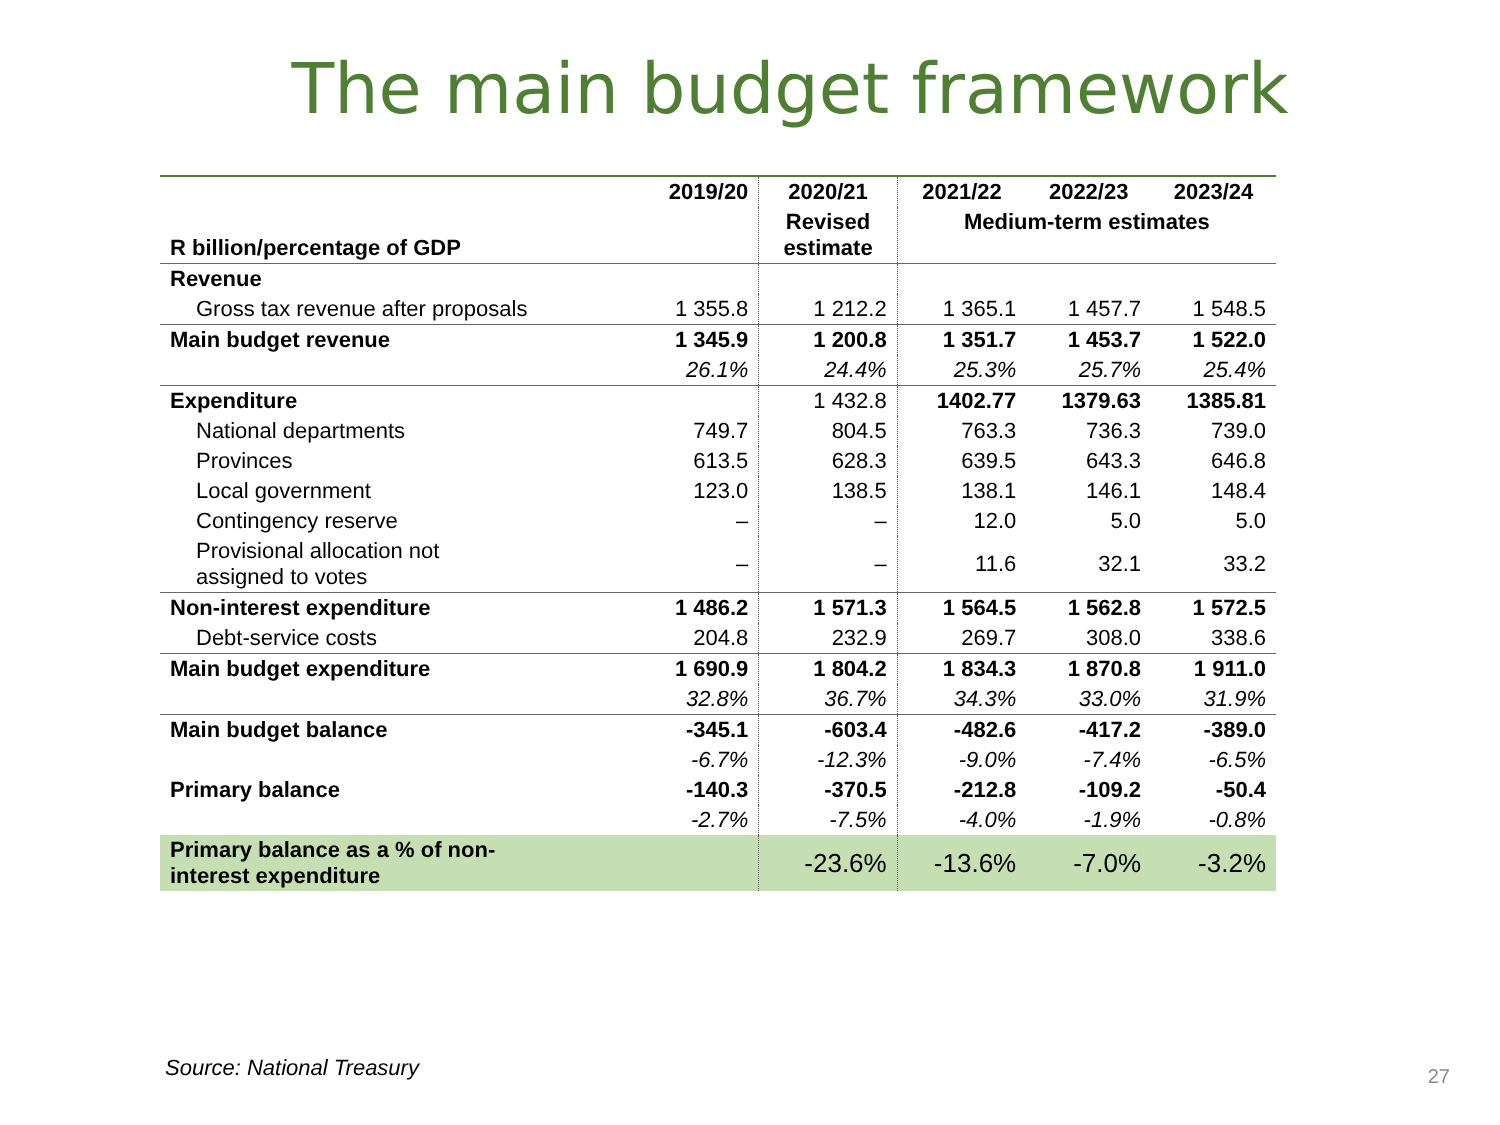The main budget framework
| | 2019/20 | 2020/21 | 2021/22 | 2022/23 | 2023/24 |
| --- | --- | --- | --- | --- | --- |
| R billion/percentage of GDP | | Revised estimate | Medium-term estimates | | |
| Revenue | | | | | |
| Gross tax revenue after proposals | 1 355.8 | 1 212.2 | 1 365.1 | 1 457.7 | 1 548.5 |
| Main budget revenue | 1 345.9 | 1 200.8 | 1 351.7 | 1 453.7 | 1 522.0 |
| | 26.1% | 24.4% | 25.3% | 25.7% | 25.4% |
| Expenditure | | 1 432.8 | 1402.77 | 1379.63 | 1385.81 |
| National departments | 749.7 | 804.5 | 763.3 | 736.3 | 739.0 |
| Provinces | 613.5 | 628.3 | 639.5 | 643.3 | 646.8 |
| Local government | 123.0 | 138.5 | 138.1 | 146.1 | 148.4 |
| Contingency reserve | – | – | 12.0 | 5.0 | 5.0 |
| Provisional allocation not assigned to votes | – | – | 11.6 | 32.1 | 33.2 |
| Non-interest expenditure | 1 486.2 | 1 571.3 | 1 564.5 | 1 562.8 | 1 572.5 |
| Debt-service costs | 204.8 | 232.9 | 269.7 | 308.0 | 338.6 |
| Main budget expenditure | 1 690.9 | 1 804.2 | 1 834.3 | 1 870.8 | 1 911.0 |
| | 32.8% | 36.7% | 34.3% | 33.0% | 31.9% |
| Main budget balance | -345.1 | -603.4 | -482.6 | -417.2 | -389.0 |
| | -6.7% | -12.3% | -9.0% | -7.4% | -6.5% |
| Primary balance | -140.3 | -370.5 | -212.8 | -109.2 | -50.4 |
| | -2.7% | -7.5% | -4.0% | -1.9% | -0.8% |
| Primary balance as a % of non- interest expenditure | | -23.6% | -13.6% | -7.0% | -3.2% |
Source: National Treasury 27